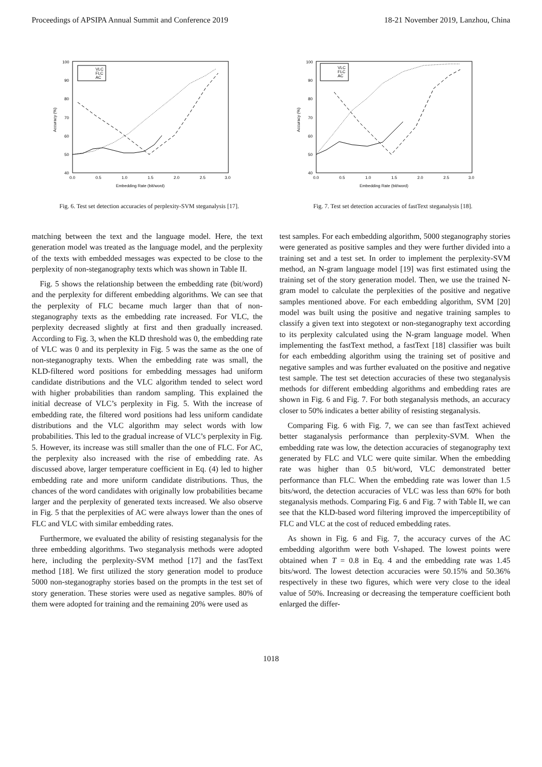Proceedings of APSIPA Annual Summit and Conference 2019 18-21 November 2019, Lanzhou, China
100
90
80
70
60
50
40
0.0
0.5
1.0
1.5
2.0
2.5
3.0
Embedding Rate (bit/word)
Accuracy (%)
VLC
FLC
AC
Fig. 6. Test set detection accuracies of perplexity-SVM steganalysis [17].
100
90
80
70
60
50
40
0.0
0.5
1.0
1.5
2.0
2.5
3.0
Embedding Rate (bit/word)
Accuracy (%)
VLC
FLC
AC
Fig. 7. Test set detection accuracies of fastText steganalysis [18].
matching between the text and the language model. Here, the text generation model was treated as the language model, and the perplexity of the texts with embedded messages was expected to be close to the perplexity of non-steganography texts which was shown in Table II.
Fig. 5 shows the relationship between the embedding rate (bit/word) and the perplexity for different embedding algorithms. We can see that the perplexity of FLC became much larger than that of non-steganography texts as the embedding rate increased. For VLC, the perplexity decreased slightly at first and then gradually increased. According to Fig. 3, when the KLD threshold was 0, the embedding rate of VLC was 0 and its perplexity in Fig. 5 was the same as the one of non-steganography texts. When the embedding rate was small, the KLD-filtered word positions for embedding messages had uniform candidate distributions and the VLC algorithm tended to select word with higher probabilities than random sampling. This explained the initial decrease of VLC’s perplexity in Fig. 5. With the increase of embedding rate, the filtered word positions had less uniform candidate distributions and the VLC algorithm may select words with low probabilities. This led to the gradual increase of VLC’s perplexity in Fig. 5. However, its increase was still smaller than the one of FLC. For AC, the perplexity also increased with the rise of embedding rate. As discussed above, larger temperature coefficient in Eq. (4) led to higher embedding rate and more uniform candidate distributions. Thus, the chances of the word candidates with originally low probabilities became larger and the perplexity of generated texts increased. We also observe in Fig. 5 that the perplexities of AC were always lower than the ones of FLC and VLC with similar embedding rates.
Furthermore, we evaluated the ability of resisting steganalysis for the three embedding algorithms. Two steganalysis methods were adopted here, including the perplexity-SVM method [17] and the fastText method [18]. We first utilized the story generation model to produce 5000 non-steganography stories based on the prompts in the test set of story generation. These stories were used as negative samples. 80% of them were adopted for training and the remaining 20% were used as
test samples. For each embedding algorithm, 5000 steganography stories were generated as positive samples and they were further divided into a training set and a test set. In order to implement the perplexity-SVM method, an N-gram language model [19] was first estimated using the training set of the story generation model. Then, we use the trained N-gram model to calculate the perplexities of the positive and negative samples mentioned above. For each embedding algorithm, SVM [20] model was built using the positive and negative training samples to classify a given text into stegotext or non-steganography text according to its perplexity calculated using the N-gram language model. When implementing the fastText method, a fastText [18] classifier was built for each embedding algorithm using the training set of positive and negative samples and was further evaluated on the positive and negative test sample. The test set detection accuracies of these two steganalysis methods for different embedding algorithms and embedding rates are shown in Fig. 6 and Fig. 7. For both steganalysis methods, an accuracy closer to 50% indicates a better ability of resisting steganalysis.
Comparing Fig. 6 with Fig. 7, we can see than fastText achieved better staganalysis performance than perplexity-SVM. When the embedding rate was low, the detection accuracies of steganography text generated by FLC and VLC were quite similar. When the embedding rate was higher than 0.5 bit/word, VLC demonstrated better performance than FLC. When the embedding rate was lower than 1.5 bits/word, the detection accuracies of VLC was less than 60% for both steganalysis methods. Comparing Fig. 6 and Fig. 7 with Table II, we can see that the KLD-based word filtering improved the imperceptibility of FLC and VLC at the cost of reduced embedding rates.
As shown in Fig. 6 and Fig. 7, the accuracy curves of the AC embedding algorithm were both V-shaped. The lowest points were obtained when T = 0.8 in Eq. 4 and the embedding rate was 1.45 bits/word. The lowest detection accuracies were 50.15% and 50.36% respectively in these two figures, which were very close to the ideal value of 50%. Increasing or decreasing the temperature coefficient both enlarged the differ-
1018